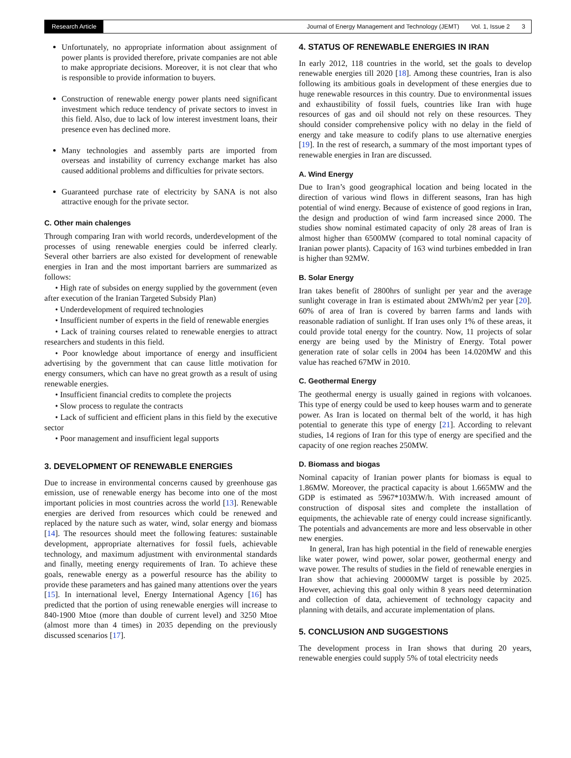Research Article Journal of Energy Management and Technology (JEMT) Vol. 1, Issue 2 3
Unfortunately, no appropriate information about assignment of power plants is provided therefore, private companies are not able to make appropriate decisions. Moreover, it is not clear that who is responsible to provide information to buyers.
Construction of renewable energy power plants need significant investment which reduce tendency of private sectors to invest in this field. Also, due to lack of low interest investment loans, their presence even has declined more.
Many technologies and assembly parts are imported from overseas and instability of currency exchange market has also caused additional problems and difficulties for private sectors.
Guaranteed purchase rate of electricity by SANA is not also attractive enough for the private sector.
C. Other main chalenges
Through comparing Iran with world records, underdevelopment of the processes of using renewable energies could be inferred clearly. Several other barriers are also existed for development of renewable energies in Iran and the most important barriers are summarized as follows:
• High rate of subsides on energy supplied by the government (even after execution of the Iranian Targeted Subsidy Plan)
• Underdevelopment of required technologies
• Insufficient number of experts in the field of renewable energies
• Lack of training courses related to renewable energies to attract researchers and students in this field.
• Poor knowledge about importance of energy and insufficient advertising by the government that can cause little motivation for energy consumers, which can have no great growth as a result of using renewable energies.
• Insufficient financial credits to complete the projects
• Slow process to regulate the contracts
• Lack of sufficient and efficient plans in this field by the executive sector
• Poor management and insufficient legal supports
3. DEVELOPMENT OF RENEWABLE ENERGIES
Due to increase in environmental concerns caused by greenhouse gas emission, use of renewable energy has become into one of the most important policies in most countries across the world [13]. Renewable energies are derived from resources which could be renewed and replaced by the nature such as water, wind, solar energy and biomass [14]. The resources should meet the following features: sustainable development, appropriate alternatives for fossil fuels, achievable technology, and maximum adjustment with environmental standards and finally, meeting energy requirements of Iran. To achieve these goals, renewable energy as a powerful resource has the ability to provide these parameters and has gained many attentions over the years [15]. In international level, Energy International Agency [16] has predicted that the portion of using renewable energies will increase to 840-1900 Mtoe (more than double of current level) and 3250 Mtoe (almost more than 4 times) in 2035 depending on the previously discussed scenarios [17].
4. STATUS OF RENEWABLE ENERGIES IN IRAN
In early 2012, 118 countries in the world, set the goals to develop renewable energies till 2020 [18]. Among these countries, Iran is also following its ambitious goals in development of these energies due to huge renewable resources in this country. Due to environmental issues and exhaustibility of fossil fuels, countries like Iran with huge resources of gas and oil should not rely on these resources. They should consider comprehensive policy with no delay in the field of energy and take measure to codify plans to use alternative energies [19]. In the rest of research, a summary of the most important types of renewable energies in Iran are discussed.
A. Wind Energy
Due to Iran’s good geographical location and being located in the direction of various wind flows in different seasons, Iran has high potential of wind energy. Because of existence of good regions in Iran, the design and production of wind farm increased since 2000. The studies show nominal estimated capacity of only 28 areas of Iran is almost higher than 6500MW (compared to total nominal capacity of Iranian power plants). Capacity of 163 wind turbines embedded in Iran is higher than 92MW.
B. Solar Energy
Iran takes benefit of 2800hrs of sunlight per year and the average sunlight coverage in Iran is estimated about 2MWh/m2 per year [20]. 60% of area of Iran is covered by barren farms and lands with reasonable radiation of sunlight. If Iran uses only 1% of these areas, it could provide total energy for the country. Now, 11 projects of solar energy are being used by the Ministry of Energy. Total power generation rate of solar cells in 2004 has been 14.020MW and this value has reached 67MW in 2010.
C. Geothermal Energy
The geothermal energy is usually gained in regions with volcanoes. This type of energy could be used to keep houses warm and to generate power. As Iran is located on thermal belt of the world, it has high potential to generate this type of energy [21]. According to relevant studies, 14 regions of Iran for this type of energy are specified and the capacity of one region reaches 250MW.
D. Biomass and biogas
Nominal capacity of Iranian power plants for biomass is equal to 1.86MW. Moreover, the practical capacity is about 1.665MW and the GDP is estimated as 5967*103MW/h. With increased amount of construction of disposal sites and complete the installation of equipments, the achievable rate of energy could increase significantly. The potentials and advancements are more and less observable in other new energies.
In general, Iran has high potential in the field of renewable energies like water power, wind power, solar power, geothermal energy and wave power. The results of studies in the field of renewable energies in Iran show that achieving 20000MW target is possible by 2025. However, achieving this goal only within 8 years need determination and collection of data, achievement of technology capacity and planning with details, and accurate implementation of plans.
5. CONCLUSION AND SUGGESTIONS
The development process in Iran shows that during 20 years, renewable energies could supply 5% of total electricity needs